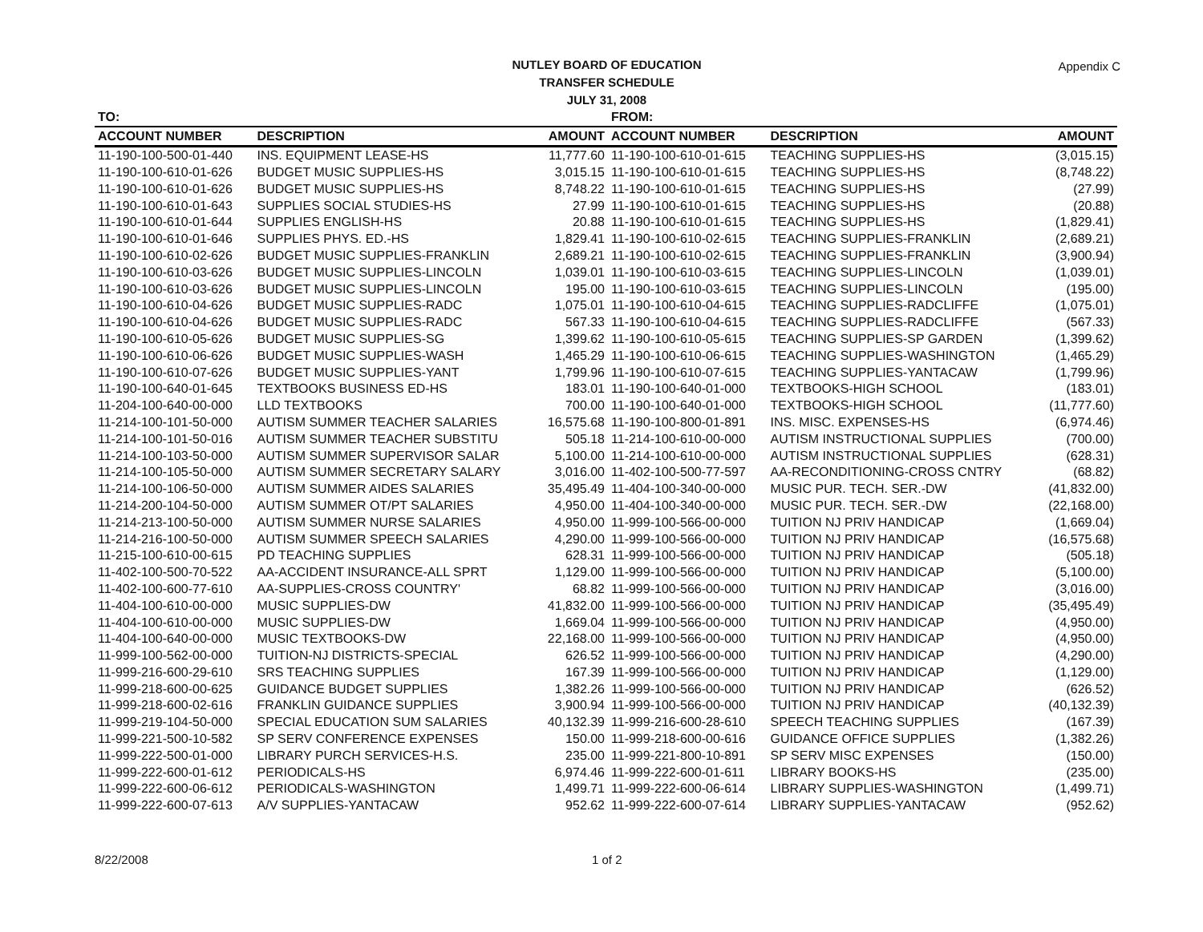Appendix C
NUTLEY BOARD OF EDUCATION
TRANSFER SCHEDULE
JULY 31, 2008
| TO: | | | FROM: | | |
| ACCOUNT NUMBER | DESCRIPTION | AMOUNT | ACCOUNT NUMBER | DESCRIPTION | AMOUNT |
| 11-190-100-500-01-440 | INS. EQUIPMENT LEASE-HS | 11,777.60 | 11-190-100-610-01-615 | TEACHING SUPPLIES-HS | (3,015.15) |
| 11-190-100-610-01-626 | BUDGET MUSIC SUPPLIES-HS | 3,015.15 | 11-190-100-610-01-615 | TEACHING SUPPLIES-HS | (8,748.22) |
| 11-190-100-610-01-626 | BUDGET MUSIC SUPPLIES-HS | 8,748.22 | 11-190-100-610-01-615 | TEACHING SUPPLIES-HS | (27.99) |
| 11-190-100-610-01-643 | SUPPLIES SOCIAL STUDIES-HS | 27.99 | 11-190-100-610-01-615 | TEACHING SUPPLIES-HS | (20.88) |
| 11-190-100-610-01-644 | SUPPLIES ENGLISH-HS | 20.88 | 11-190-100-610-01-615 | TEACHING SUPPLIES-HS | (1,829.41) |
| 11-190-100-610-01-646 | SUPPLIES PHYS. ED.-HS | 1,829.41 | 11-190-100-610-02-615 | TEACHING SUPPLIES-FRANKLIN | (2,689.21) |
| 11-190-100-610-02-626 | BUDGET MUSIC SUPPLIES-FRANKLIN | 2,689.21 | 11-190-100-610-02-615 | TEACHING SUPPLIES-FRANKLIN | (3,900.94) |
| 11-190-100-610-03-626 | BUDGET MUSIC SUPPLIES-LINCOLN | 1,039.01 | 11-190-100-610-03-615 | TEACHING SUPPLIES-LINCOLN | (1,039.01) |
| 11-190-100-610-03-626 | BUDGET MUSIC SUPPLIES-LINCOLN | 195.00 | 11-190-100-610-03-615 | TEACHING SUPPLIES-LINCOLN | (195.00) |
| 11-190-100-610-04-626 | BUDGET MUSIC SUPPLIES-RADC | 1,075.01 | 11-190-100-610-04-615 | TEACHING SUPPLIES-RADCLIFFE | (1,075.01) |
| 11-190-100-610-04-626 | BUDGET MUSIC SUPPLIES-RADC | 567.33 | 11-190-100-610-04-615 | TEACHING SUPPLIES-RADCLIFFE | (567.33) |
| 11-190-100-610-05-626 | BUDGET MUSIC SUPPLIES-SG | 1,399.62 | 11-190-100-610-05-615 | TEACHING SUPPLIES-SP GARDEN | (1,399.62) |
| 11-190-100-610-06-626 | BUDGET MUSIC SUPPLIES-WASH | 1,465.29 | 11-190-100-610-06-615 | TEACHING SUPPLIES-WASHINGTON | (1,465.29) |
| 11-190-100-610-07-626 | BUDGET MUSIC SUPPLIES-YANT | 1,799.96 | 11-190-100-610-07-615 | TEACHING SUPPLIES-YANTACAW | (1,799.96) |
| 11-190-100-640-01-645 | TEXTBOOKS BUSINESS ED-HS | 183.01 | 11-190-100-640-01-000 | TEXTBOOKS-HIGH SCHOOL | (183.01) |
| 11-204-100-640-00-000 | LLD TEXTBOOKS | 700.00 | 11-190-100-640-01-000 | TEXTBOOKS-HIGH SCHOOL | (11,777.60) |
| 11-214-100-101-50-000 | AUTISM SUMMER TEACHER SALARIES | 16,575.68 | 11-190-100-800-01-891 | INS. MISC. EXPENSES-HS | (6,974.46) |
| 11-214-100-101-50-016 | AUTISM SUMMER TEACHER SUBSTITU | 505.18 | 11-214-100-610-00-000 | AUTISM INSTRUCTIONAL SUPPLIES | (700.00) |
| 11-214-100-103-50-000 | AUTISM SUMMER SUPERVISOR SALAR | 5,100.00 | 11-214-100-610-00-000 | AUTISM INSTRUCTIONAL SUPPLIES | (628.31) |
| 11-214-100-105-50-000 | AUTISM SUMMER SECRETARY SALARY | 3,016.00 | 11-402-100-500-77-597 | AA-RECONDITIONING-CROSS CNTRY | (68.82) |
| 11-214-100-106-50-000 | AUTISM SUMMER AIDES SALARIES | 35,495.49 | 11-404-100-340-00-000 | MUSIC PUR. TECH. SER.-DW | (41,832.00) |
| 11-214-200-104-50-000 | AUTISM SUMMER OT/PT SALARIES | 4,950.00 | 11-404-100-340-00-000 | MUSIC PUR. TECH. SER.-DW | (22,168.00) |
| 11-214-213-100-50-000 | AUTISM SUMMER NURSE SALARIES | 4,950.00 | 11-999-100-566-00-000 | TUITION NJ PRIV HANDICAP | (1,669.04) |
| 11-214-216-100-50-000 | AUTISM SUMMER SPEECH SALARIES | 4,290.00 | 11-999-100-566-00-000 | TUITION NJ PRIV HANDICAP | (16,575.68) |
| 11-215-100-610-00-615 | PD TEACHING SUPPLIES | 628.31 | 11-999-100-566-00-000 | TUITION NJ PRIV HANDICAP | (505.18) |
| 11-402-100-500-70-522 | AA-ACCIDENT INSURANCE-ALL SPRT | 1,129.00 | 11-999-100-566-00-000 | TUITION NJ PRIV HANDICAP | (5,100.00) |
| 11-402-100-600-77-610 | AA-SUPPLIES-CROSS COUNTRY' | 68.82 | 11-999-100-566-00-000 | TUITION NJ PRIV HANDICAP | (3,016.00) |
| 11-404-100-610-00-000 | MUSIC SUPPLIES-DW | 41,832.00 | 11-999-100-566-00-000 | TUITION NJ PRIV HANDICAP | (35,495.49) |
| 11-404-100-610-00-000 | MUSIC SUPPLIES-DW | 1,669.04 | 11-999-100-566-00-000 | TUITION NJ PRIV HANDICAP | (4,950.00) |
| 11-404-100-640-00-000 | MUSIC TEXTBOOKS-DW | 22,168.00 | 11-999-100-566-00-000 | TUITION NJ PRIV HANDICAP | (4,950.00) |
| 11-999-100-562-00-000 | TUITION-NJ DISTRICTS-SPECIAL | 626.52 | 11-999-100-566-00-000 | TUITION NJ PRIV HANDICAP | (4,290.00) |
| 11-999-216-600-29-610 | SRS TEACHING SUPPLIES | 167.39 | 11-999-100-566-00-000 | TUITION NJ PRIV HANDICAP | (1,129.00) |
| 11-999-218-600-00-625 | GUIDANCE BUDGET SUPPLIES | 1,382.26 | 11-999-100-566-00-000 | TUITION NJ PRIV HANDICAP | (626.52) |
| 11-999-218-600-02-616 | FRANKLIN GUIDANCE SUPPLIES | 3,900.94 | 11-999-100-566-00-000 | TUITION NJ PRIV HANDICAP | (40,132.39) |
| 11-999-219-104-50-000 | SPECIAL EDUCATION SUM SALARIES | 40,132.39 | 11-999-216-600-28-610 | SPEECH TEACHING SUPPLIES | (167.39) |
| 11-999-221-500-10-582 | SP SERV CONFERENCE EXPENSES | 150.00 | 11-999-218-600-00-616 | GUIDANCE OFFICE SUPPLIES | (1,382.26) |
| 11-999-222-500-01-000 | LIBRARY PURCH SERVICES-H.S. | 235.00 | 11-999-221-800-10-891 | SP SERV MISC EXPENSES | (150.00) |
| 11-999-222-600-01-612 | PERIODICALS-HS | 6,974.46 | 11-999-222-600-01-611 | LIBRARY BOOKS-HS | (235.00) |
| 11-999-222-600-06-612 | PERIODICALS-WASHINGTON | 1,499.71 | 11-999-222-600-06-614 | LIBRARY SUPPLIES-WASHINGTON | (1,499.71) |
| 11-999-222-600-07-613 | A/V SUPPLIES-YANTACAW | 952.62 | 11-999-222-600-07-614 | LIBRARY SUPPLIES-YANTACAW | (952.62) |
8/22/2008 1 of 2